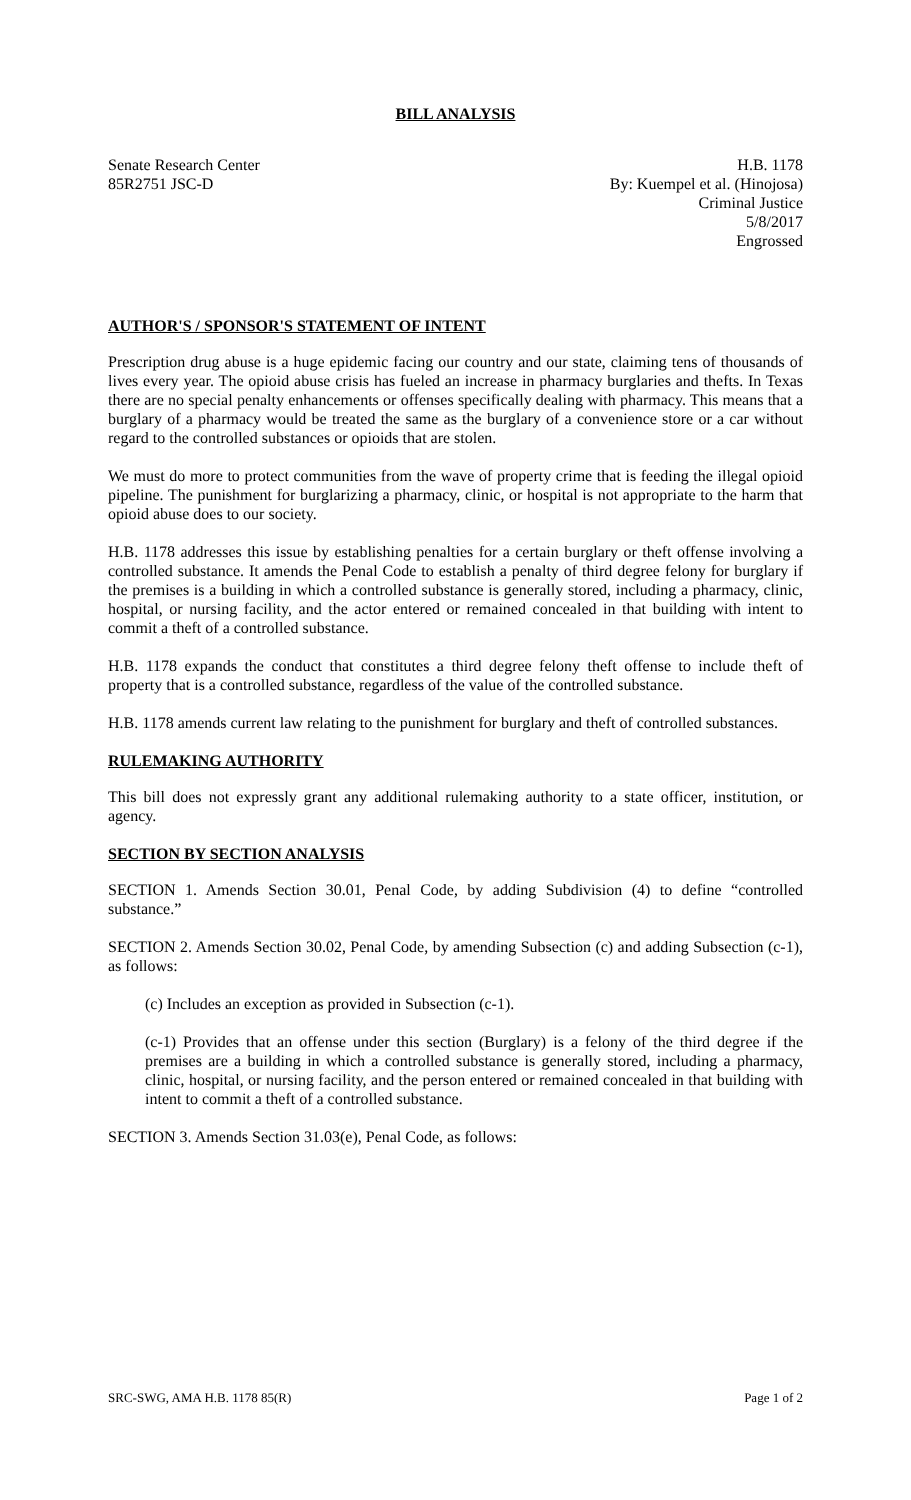BILL ANALYSIS
Senate Research Center
85R2751 JSC-D
H.B. 1178
By: Kuempel et al. (Hinojosa)
Criminal Justice
5/8/2017
Engrossed
AUTHOR'S / SPONSOR'S STATEMENT OF INTENT
Prescription drug abuse is a huge epidemic facing our country and our state, claiming tens of thousands of lives every year. The opioid abuse crisis has fueled an increase in pharmacy burglaries and thefts. In Texas there are no special penalty enhancements or offenses specifically dealing with pharmacy. This means that a burglary of a pharmacy would be treated the same as the burglary of a convenience store or a car without regard to the controlled substances or opioids that are stolen.
We must do more to protect communities from the wave of property crime that is feeding the illegal opioid pipeline. The punishment for burglarizing a pharmacy, clinic, or hospital is not appropriate to the harm that opioid abuse does to our society.
H.B. 1178 addresses this issue by establishing penalties for a certain burglary or theft offense involving a controlled substance. It amends the Penal Code to establish a penalty of third degree felony for burglary if the premises is a building in which a controlled substance is generally stored, including a pharmacy, clinic, hospital, or nursing facility, and the actor entered or remained concealed in that building with intent to commit a theft of a controlled substance.
H.B. 1178 expands the conduct that constitutes a third degree felony theft offense to include theft of property that is a controlled substance, regardless of the value of the controlled substance.
H.B. 1178 amends current law relating to the punishment for burglary and theft of controlled substances.
RULEMAKING AUTHORITY
This bill does not expressly grant any additional rulemaking authority to a state officer, institution, or agency.
SECTION BY SECTION ANALYSIS
SECTION 1. Amends Section 30.01, Penal Code, by adding Subdivision (4) to define “controlled substance.”
SECTION 2. Amends Section 30.02, Penal Code, by amending Subsection (c) and adding Subsection (c-1), as follows:
(c) Includes an exception as provided in Subsection (c-1).
(c-1) Provides that an offense under this section (Burglary) is a felony of the third degree if the premises are a building in which a controlled substance is generally stored, including a pharmacy, clinic, hospital, or nursing facility, and the person entered or remained concealed in that building with intent to commit a theft of a controlled substance.
SECTION 3. Amends Section 31.03(e), Penal Code, as follows:
SRC-SWG, AMA H.B. 1178 85(R) Page 1 of 2